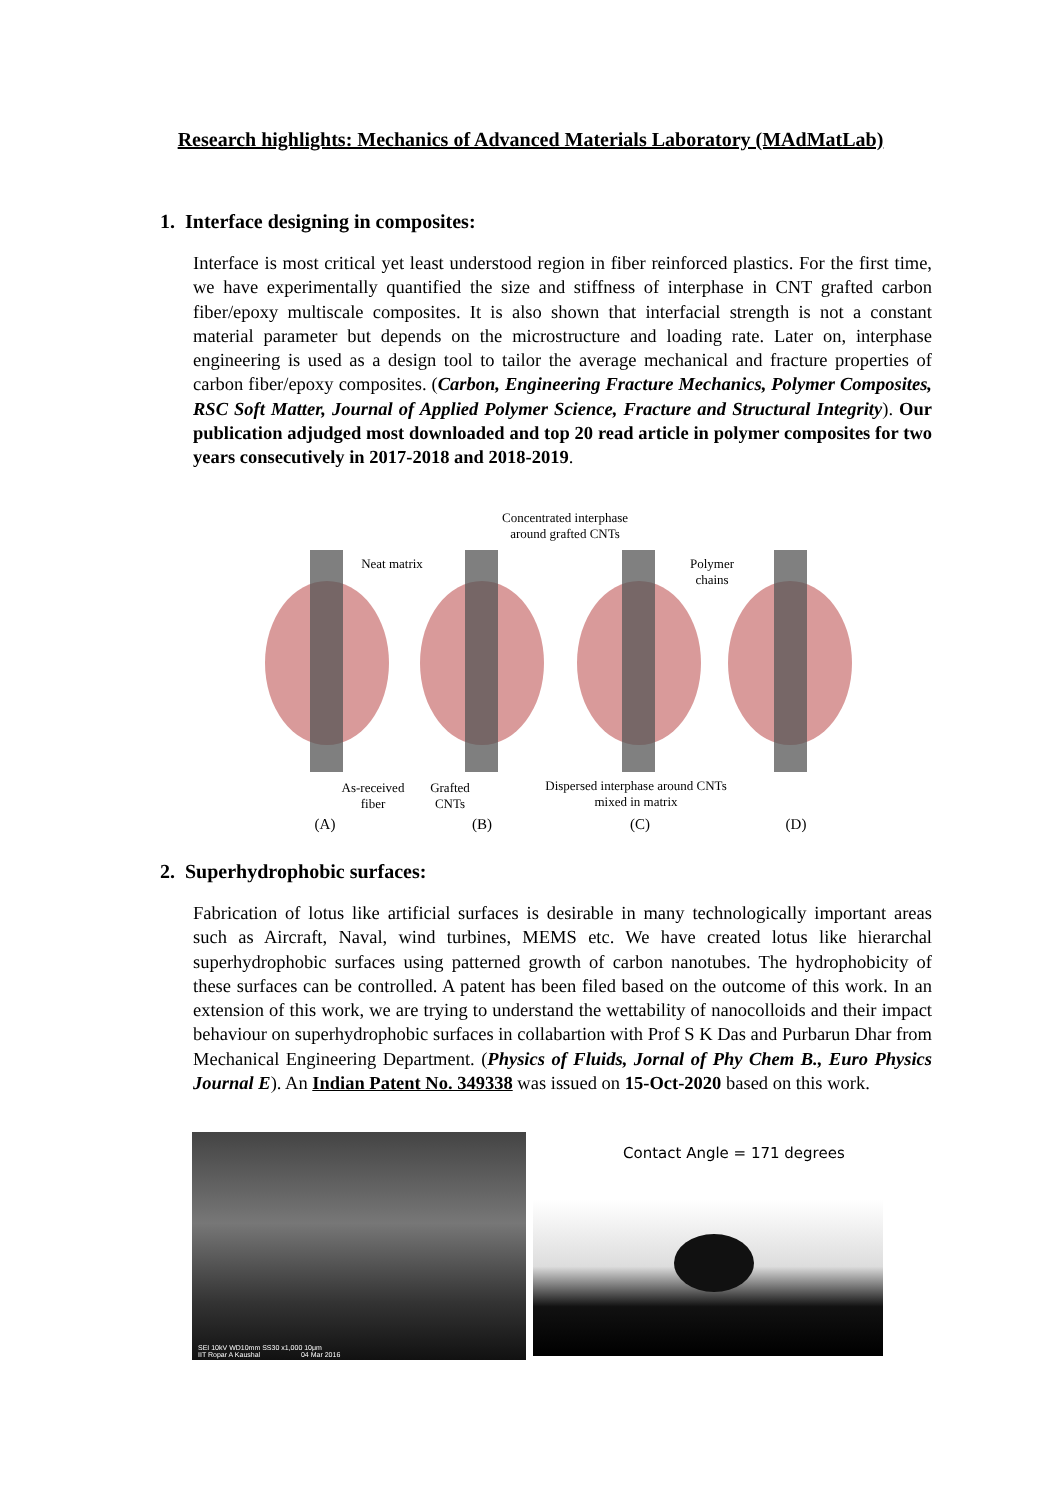Research highlights: Mechanics of Advanced Materials Laboratory (MAdMatLab)
1. Interface designing in composites:
Interface is most critical yet least understood region in fiber reinforced plastics. For the first time, we have experimentally quantified the size and stiffness of interphase in CNT grafted carbon fiber/epoxy multiscale composites. It is also shown that interfacial strength is not a constant material parameter but depends on the microstructure and loading rate. Later on, interphase engineering is used as a design tool to tailor the average mechanical and fracture properties of carbon fiber/epoxy composites. (Carbon, Engineering Fracture Mechanics, Polymer Composites, RSC Soft Matter, Journal of Applied Polymer Science, Fracture and Structural Integrity). Our publication adjudged most downloaded and top 20 read article in polymer composites for two years consecutively in 2017-2018 and 2018-2019.
Concentrated interphase
around grafted CNTs
Neat matrix
Polymer
chains
As-received
fiber
Grafted
CNTs
Dispersed interphase around CNTs
mixed in matrix
(A) (B) (C) (D)
2. Superhydrophobic surfaces:
Fabrication of lotus like artificial surfaces is desirable in many technologically important areas such as Aircraft, Naval, wind turbines, MEMS etc. We have created lotus like hierarchal superhydrophobic surfaces using patterned growth of carbon nanotubes. The hydrophobicity of these surfaces can be controlled. A patent has been filed based on the outcome of this work. In an extension of this work, we are trying to understand the wettability of nanocolloids and their impact behaviour on superhydrophobic surfaces in collabartion with Prof S K Das and Purbarun Dhar from Mechanical Engineering Department. (Physics of Fluids, Jornal of Phy Chem B., Euro Physics Journal E). An Indian Patent No. 349338 was issued on 15-Oct-2020 based on this work.
SEI 10kV WD10mm SS30 x1,000 10μm
IIT Ropar A Kaushal 04 Mar 2016
Contact Angle = 171 degrees